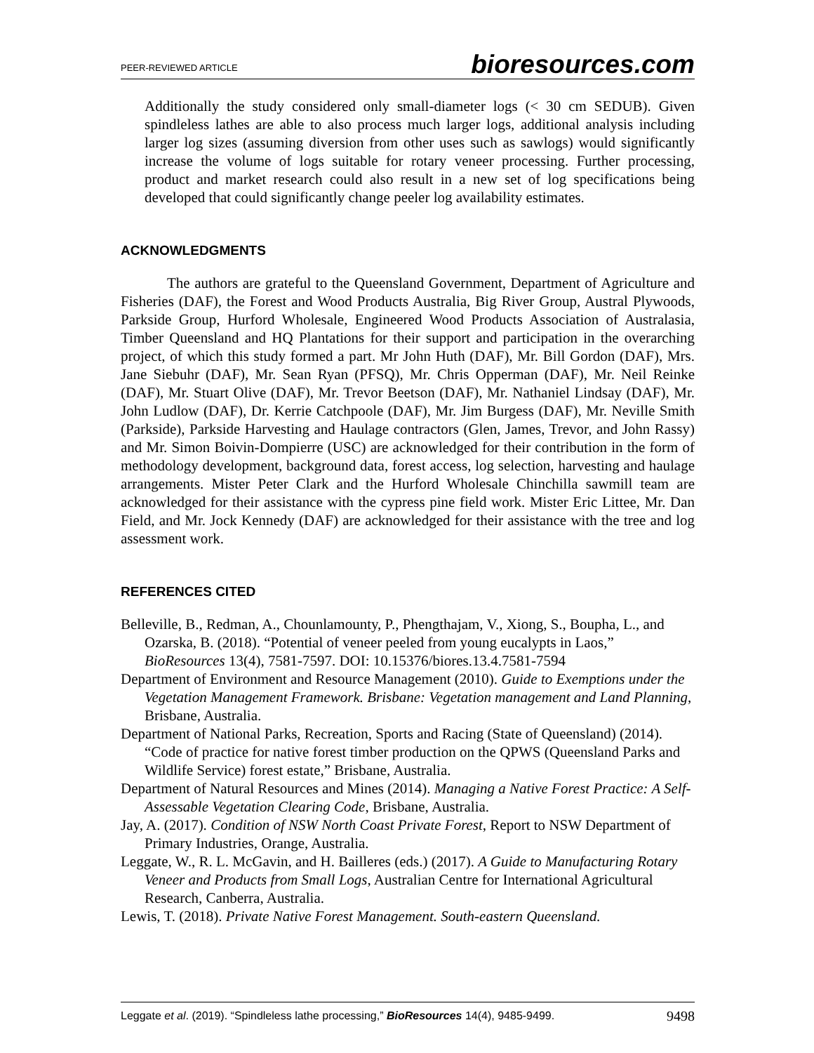PEER-REVIEWED ARTICLE bioresources.com
Additionally the study considered only small-diameter logs (< 30 cm SEDUB). Given spindleless lathes are able to also process much larger logs, additional analysis including larger log sizes (assuming diversion from other uses such as sawlogs) would significantly increase the volume of logs suitable for rotary veneer processing. Further processing, product and market research could also result in a new set of log specifications being developed that could significantly change peeler log availability estimates.
ACKNOWLEDGMENTS
The authors are grateful to the Queensland Government, Department of Agriculture and Fisheries (DAF), the Forest and Wood Products Australia, Big River Group, Austral Plywoods, Parkside Group, Hurford Wholesale, Engineered Wood Products Association of Australasia, Timber Queensland and HQ Plantations for their support and participation in the overarching project, of which this study formed a part. Mr John Huth (DAF), Mr. Bill Gordon (DAF), Mrs. Jane Siebuhr (DAF), Mr. Sean Ryan (PFSQ), Mr. Chris Opperman (DAF), Mr. Neil Reinke (DAF), Mr. Stuart Olive (DAF), Mr. Trevor Beetson (DAF), Mr. Nathaniel Lindsay (DAF), Mr. John Ludlow (DAF), Dr. Kerrie Catchpoole (DAF), Mr. Jim Burgess (DAF), Mr. Neville Smith (Parkside), Parkside Harvesting and Haulage contractors (Glen, James, Trevor, and John Rassy) and Mr. Simon Boivin-Dompierre (USC) are acknowledged for their contribution in the form of methodology development, background data, forest access, log selection, harvesting and haulage arrangements. Mister Peter Clark and the Hurford Wholesale Chinchilla sawmill team are acknowledged for their assistance with the cypress pine field work. Mister Eric Littee, Mr. Dan Field, and Mr. Jock Kennedy (DAF) are acknowledged for their assistance with the tree and log assessment work.
REFERENCES CITED
Belleville, B., Redman, A., Chounlamounty, P., Phengthajam, V., Xiong, S., Boupha, L., and Ozarska, B. (2018). “Potential of veneer peeled from young eucalypts in Laos,” BioResources 13(4), 7581-7597. DOI: 10.15376/biores.13.4.7581-7594
Department of Environment and Resource Management (2010). Guide to Exemptions under the Vegetation Management Framework. Brisbane: Vegetation management and Land Planning, Brisbane, Australia.
Department of National Parks, Recreation, Sports and Racing (State of Queensland) (2014). “Code of practice for native forest timber production on the QPWS (Queensland Parks and Wildlife Service) forest estate,” Brisbane, Australia.
Department of Natural Resources and Mines (2014). Managing a Native Forest Practice: A Self-Assessable Vegetation Clearing Code, Brisbane, Australia.
Jay, A. (2017). Condition of NSW North Coast Private Forest, Report to NSW Department of Primary Industries, Orange, Australia.
Leggate, W., R. L. McGavin, and H. Bailleres (eds.) (2017). A Guide to Manufacturing Rotary Veneer and Products from Small Logs, Australian Centre for International Agricultural Research, Canberra, Australia.
Lewis, T. (2018). Private Native Forest Management. South-eastern Queensland.
Leggate et al. (2019). “Spindleless lathe processing,” BioResources 14(4), 9485-9499. 9498